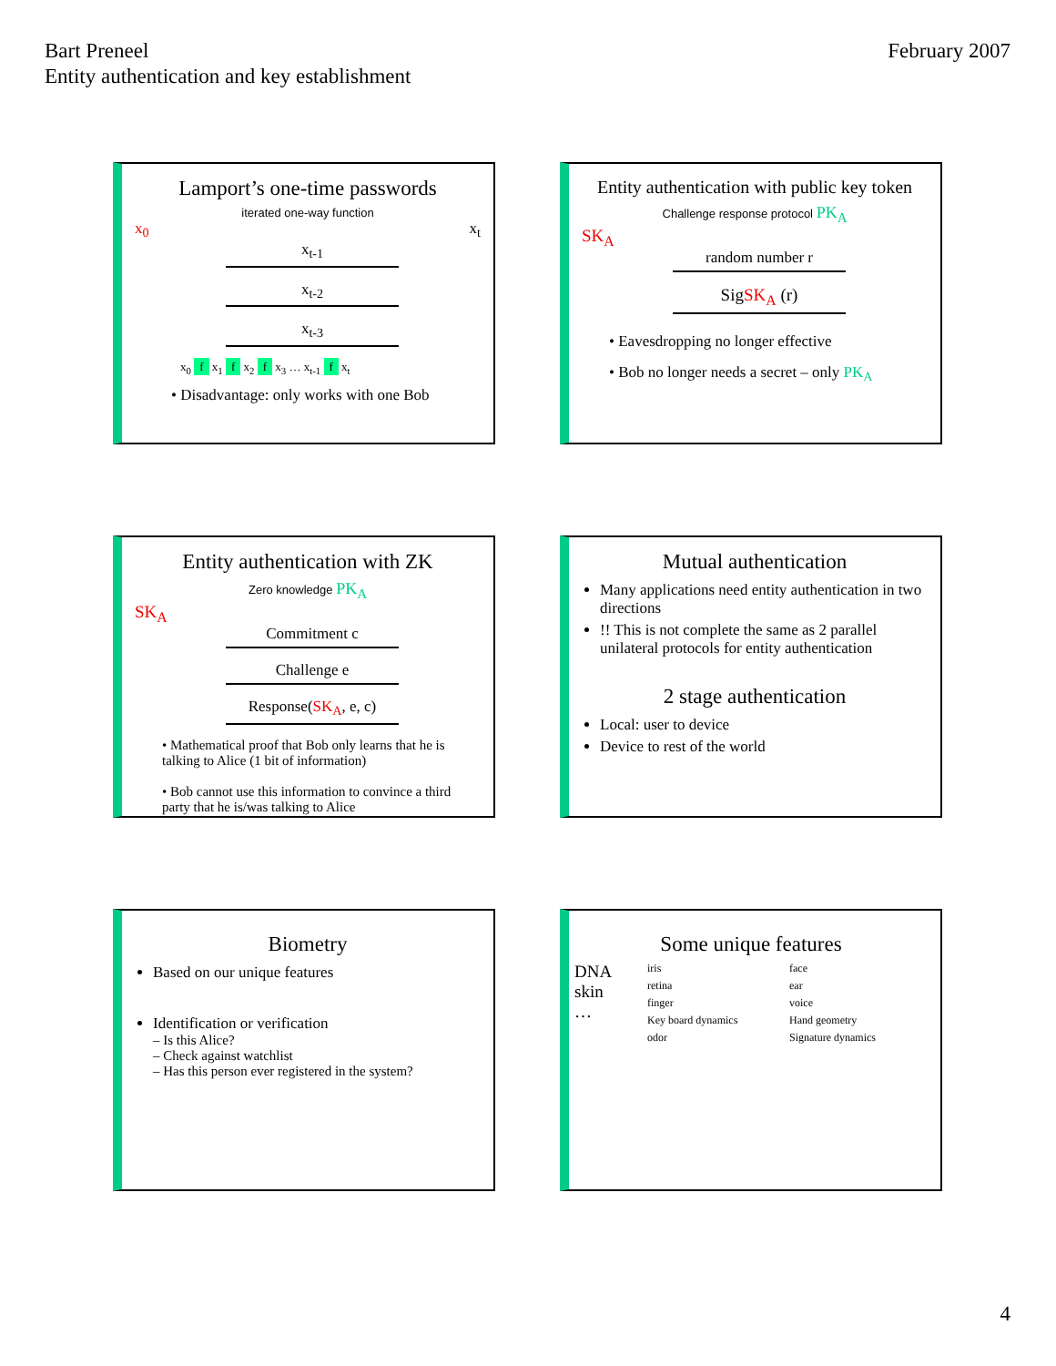Bart Preneel
Entity authentication and key establishment
February 2007
Lamport’s one-time passwords
iterated one-way function
x<sub>0</sub> x<sub>t</sub>
x<sub>t-1</sub>
x<sub>t-2</sub>
x<sub>t-3</sub>
x<sub>0</sub> f x<sub>1</sub> f x<sub>2</sub> f x<sub>3</sub> … x<sub>t-1</sub> f x<sub>t</sub>
• Disadvantage: only works with one Bob
Entity authentication with public key token
Challenge response protocol PK<sub>A</sub>
SK<sub>A</sub>
random number r
SigSK<sub>A</sub> (r)
• Eavesdropping no longer effective
• Bob no longer needs a secret – only PK<sub>A</sub>
Entity authentication with ZK
Zero knowledge PK<sub>A</sub>
SK<sub>A</sub>
Commitment c
Challenge e
Response(SK<sub>A</sub>, e, c)
• Mathematical proof that Bob only learns that he is talking to Alice (1 bit of information)
• Bob cannot use this information to convince a third party that he is/was talking to Alice
Mutual authentication
Many applications need entity authentication in two directions
!! This is not complete the same as 2 parallel unilateral protocols for entity authentication
2 stage authentication
Local: user to device
Device to rest of the world
Biometry
Based on our unique features
Identification or verification
– Is this Alice?
– Check against watchlist
– Has this person ever registered in the system?
Some unique features
DNA
skin
…
iris
face
retina
ear
finger
voice
Key board dynamics
Hand geometry
odor
Signature dynamics
4